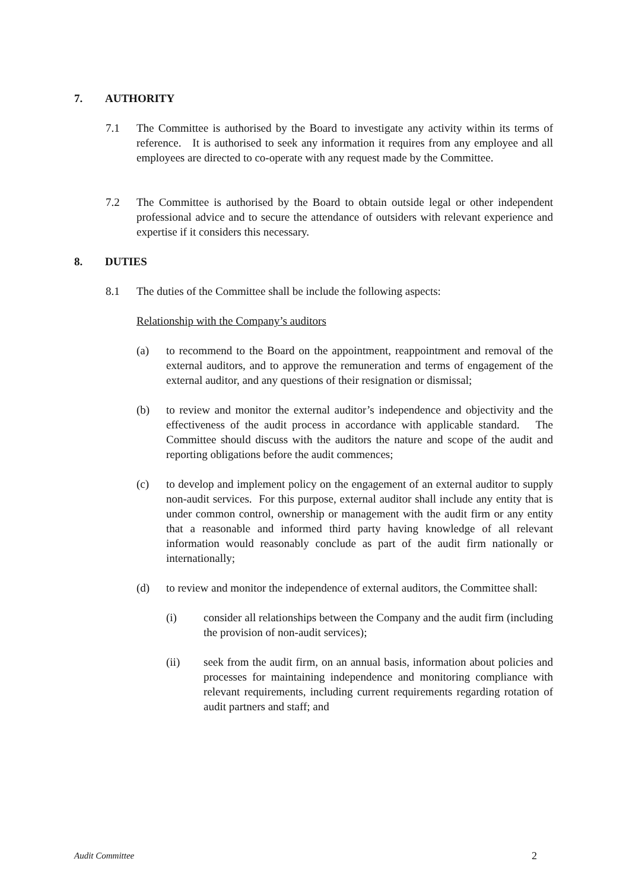7. AUTHORITY
7.1 The Committee is authorised by the Board to investigate any activity within its terms of reference. It is authorised to seek any information it requires from any employee and all employees are directed to co-operate with any request made by the Committee.
7.2 The Committee is authorised by the Board to obtain outside legal or other independent professional advice and to secure the attendance of outsiders with relevant experience and expertise if it considers this necessary.
8. DUTIES
8.1 The duties of the Committee shall be include the following aspects:
Relationship with the Company’s auditors
(a) to recommend to the Board on the appointment, reappointment and removal of the external auditors, and to approve the remuneration and terms of engagement of the external auditor, and any questions of their resignation or dismissal;
(b) to review and monitor the external auditor’s independence and objectivity and the effectiveness of the audit process in accordance with applicable standard. The Committee should discuss with the auditors the nature and scope of the audit and reporting obligations before the audit commences;
(c) to develop and implement policy on the engagement of an external auditor to supply non-audit services. For this purpose, external auditor shall include any entity that is under common control, ownership or management with the audit firm or any entity that a reasonable and informed third party having knowledge of all relevant information would reasonably conclude as part of the audit firm nationally or internationally;
(d) to review and monitor the independence of external auditors, the Committee shall:
(i) consider all relationships between the Company and the audit firm (including the provision of non-audit services);
(ii) seek from the audit firm, on an annual basis, information about policies and processes for maintaining independence and monitoring compliance with relevant requirements, including current requirements regarding rotation of audit partners and staff; and
Audit Committee 2